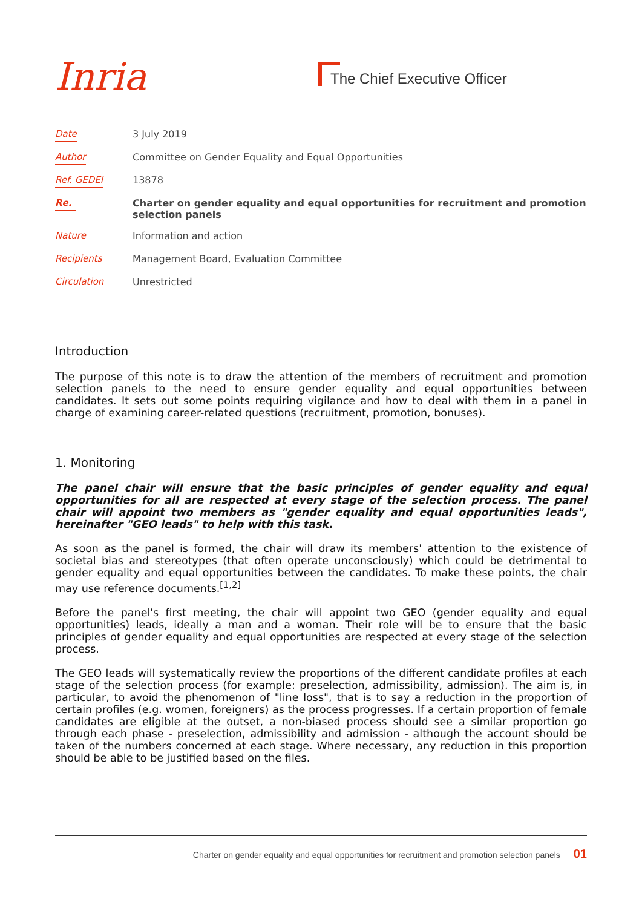Inria
The Chief Executive Officer
| Date | 3 July 2019 |
| Author | Committee on Gender Equality and Equal Opportunities |
| Ref. GEDEI | 13878 |
| Re. | Charter on gender equality and equal opportunities for recruitment and promotion selection panels |
| Nature | Information and action |
| Recipients | Management Board, Evaluation Committee |
| Circulation | Unrestricted |
Introduction
The purpose of this note is to draw the attention of the members of recruitment and promotion selection panels to the need to ensure gender equality and equal opportunities between candidates. It sets out some points requiring vigilance and how to deal with them in a panel in charge of examining career-related questions (recruitment, promotion, bonuses).
1. Monitoring
The panel chair will ensure that the basic principles of gender equality and equal opportunities for all are respected at every stage of the selection process. The panel chair will appoint two members as "gender equality and equal opportunities leads", hereinafter "GEO leads" to help with this task.
As soon as the panel is formed, the chair will draw its members' attention to the existence of societal bias and stereotypes (that often operate unconsciously) which could be detrimental to gender equality and equal opportunities between the candidates. To make these points, the chair may use reference documents.<sup>[1,2]</sup>
Before the panel's first meeting, the chair will appoint two GEO (gender equality and equal opportunities) leads, ideally a man and a woman. Their role will be to ensure that the basic principles of gender equality and equal opportunities are respected at every stage of the selection process.
The GEO leads will systematically review the proportions of the different candidate profiles at each stage of the selection process (for example: preselection, admissibility, admission). The aim is, in particular, to avoid the phenomenon of "line loss", that is to say a reduction in the proportion of certain profiles (e.g. women, foreigners) as the process progresses. If a certain proportion of female candidates are eligible at the outset, a non-biased process should see a similar proportion go through each phase - preselection, admissibility and admission - although the account should be taken of the numbers concerned at each stage. Where necessary, any reduction in this proportion should be able to be justified based on the files.
Charter on gender equality and equal opportunities for recruitment and promotion selection panels 01